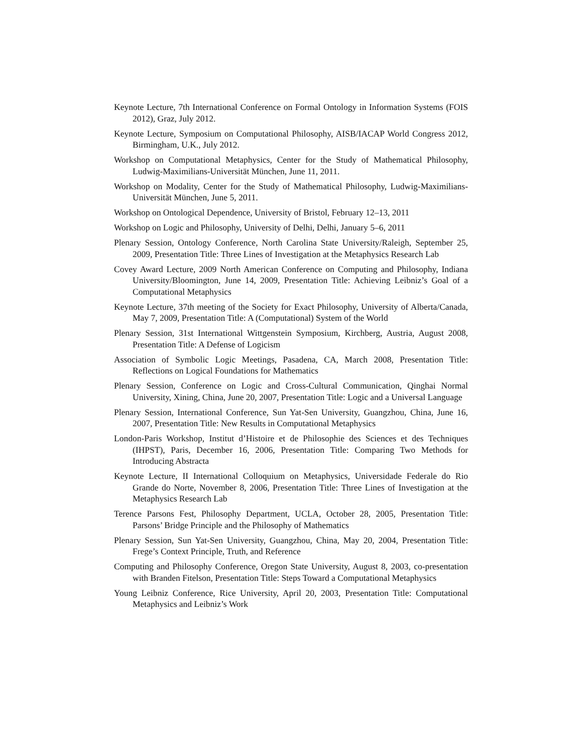Keynote Lecture, 7th International Conference on Formal Ontology in Information Systems (FOIS 2012), Graz, July 2012.
Keynote Lecture, Symposium on Computational Philosophy, AISB/IACAP World Congress 2012, Birmingham, U.K., July 2012.
Workshop on Computational Metaphysics, Center for the Study of Mathematical Philosophy, Ludwig-Maximilians-Universität München, June 11, 2011.
Workshop on Modality, Center for the Study of Mathematical Philosophy, Ludwig-Maximilians-Universität München, June 5, 2011.
Workshop on Ontological Dependence, University of Bristol, February 12–13, 2011
Workshop on Logic and Philosophy, University of Delhi, Delhi, January 5–6, 2011
Plenary Session, Ontology Conference, North Carolina State University/Raleigh, September 25, 2009, Presentation Title: Three Lines of Investigation at the Metaphysics Research Lab
Covey Award Lecture, 2009 North American Conference on Computing and Philosophy, Indiana University/Bloomington, June 14, 2009, Presentation Title: Achieving Leibniz’s Goal of a Computational Metaphysics
Keynote Lecture, 37th meeting of the Society for Exact Philosophy, University of Alberta/Canada, May 7, 2009, Presentation Title: A (Computational) System of the World
Plenary Session, 31st International Wittgenstein Symposium, Kirchberg, Austria, August 2008, Presentation Title: A Defense of Logicism
Association of Symbolic Logic Meetings, Pasadena, CA, March 2008, Presentation Title: Reflections on Logical Foundations for Mathematics
Plenary Session, Conference on Logic and Cross-Cultural Communication, Qinghai Normal University, Xining, China, June 20, 2007, Presentation Title: Logic and a Universal Language
Plenary Session, International Conference, Sun Yat-Sen University, Guangzhou, China, June 16, 2007, Presentation Title: New Results in Computational Metaphysics
London-Paris Workshop, Institut d’Histoire et de Philosophie des Sciences et des Techniques (IHPST), Paris, December 16, 2006, Presentation Title: Comparing Two Methods for Introducing Abstracta
Keynote Lecture, II International Colloquium on Metaphysics, Universidade Federale do Rio Grande do Norte, November 8, 2006, Presentation Title: Three Lines of Investigation at the Metaphysics Research Lab
Terence Parsons Fest, Philosophy Department, UCLA, October 28, 2005, Presentation Title: Parsons’ Bridge Principle and the Philosophy of Mathematics
Plenary Session, Sun Yat-Sen University, Guangzhou, China, May 20, 2004, Presentation Title: Frege’s Context Principle, Truth, and Reference
Computing and Philosophy Conference, Oregon State University, August 8, 2003, co-presentation with Branden Fitelson, Presentation Title: Steps Toward a Computational Metaphysics
Young Leibniz Conference, Rice University, April 20, 2003, Presentation Title: Computational Metaphysics and Leibniz’s Work